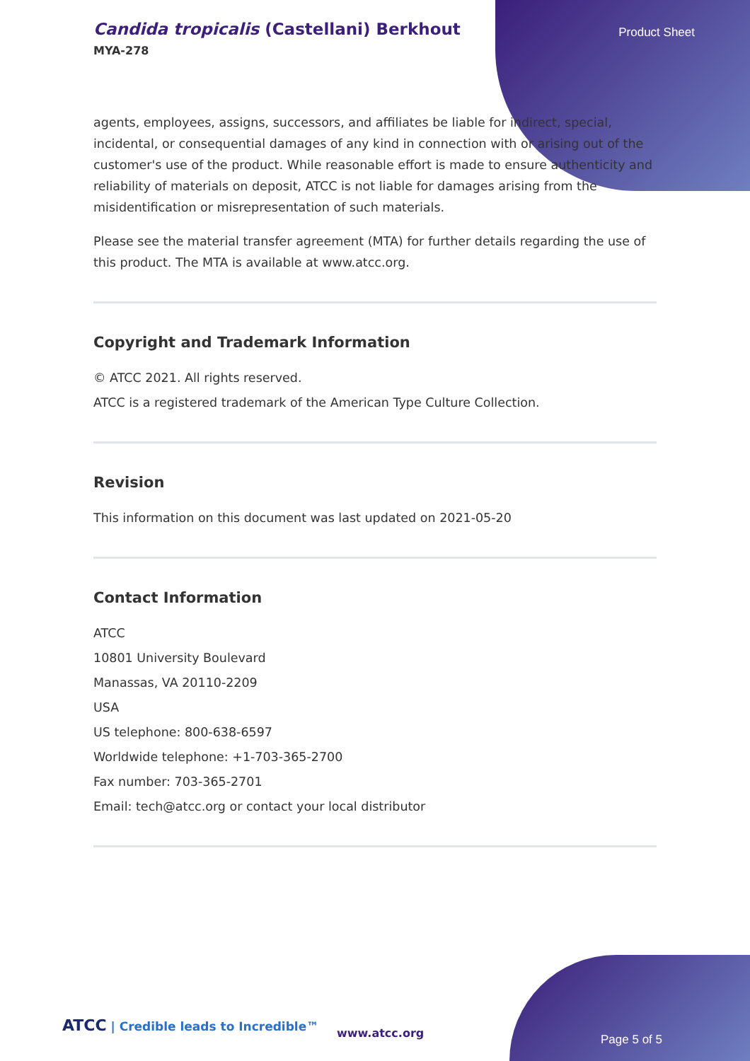Candida tropicalis (Castellani) Berkhout
MYA-278
Product Sheet
agents, employees, assigns, successors, and affiliates be liable for indirect, special, incidental, or consequential damages of any kind in connection with or arising out of the customer's use of the product. While reasonable effort is made to ensure authenticity and reliability of materials on deposit, ATCC is not liable for damages arising from the misidentification or misrepresentation of such materials.
Please see the material transfer agreement (MTA) for further details regarding the use of this product. The MTA is available at www.atcc.org.
Copyright and Trademark Information
© ATCC 2021. All rights reserved.
ATCC is a registered trademark of the American Type Culture Collection.
Revision
This information on this document was last updated on 2021-05-20
Contact Information
ATCC
10801 University Boulevard
Manassas, VA 20110-2209
USA
US telephone: 800-638-6597
Worldwide telephone: +1-703-365-2700
Fax number: 703-365-2701
Email: tech@atcc.org or contact your local distributor
ATCC | Credible leads to Incredible™
www.atcc.org Page 5 of 5